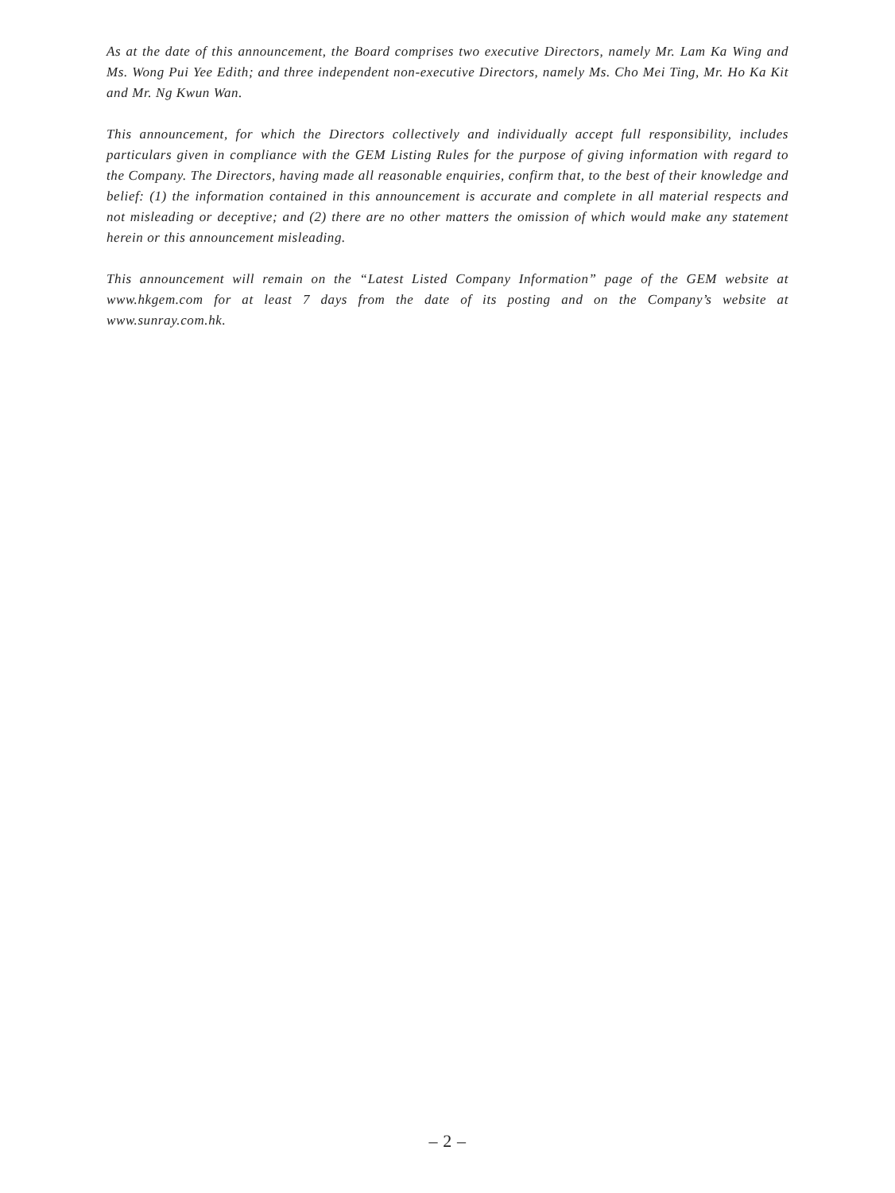As at the date of this announcement, the Board comprises two executive Directors, namely Mr. Lam Ka Wing and Ms. Wong Pui Yee Edith; and three independent non-executive Directors, namely Ms. Cho Mei Ting, Mr. Ho Ka Kit and Mr. Ng Kwun Wan.
This announcement, for which the Directors collectively and individually accept full responsibility, includes particulars given in compliance with the GEM Listing Rules for the purpose of giving information with regard to the Company. The Directors, having made all reasonable enquiries, confirm that, to the best of their knowledge and belief: (1) the information contained in this announcement is accurate and complete in all material respects and not misleading or deceptive; and (2) there are no other matters the omission of which would make any statement herein or this announcement misleading.
This announcement will remain on the “Latest Listed Company Information” page of the GEM website at www.hkgem.com for at least 7 days from the date of its posting and on the Company’s website at www.sunray.com.hk.
– 2 –